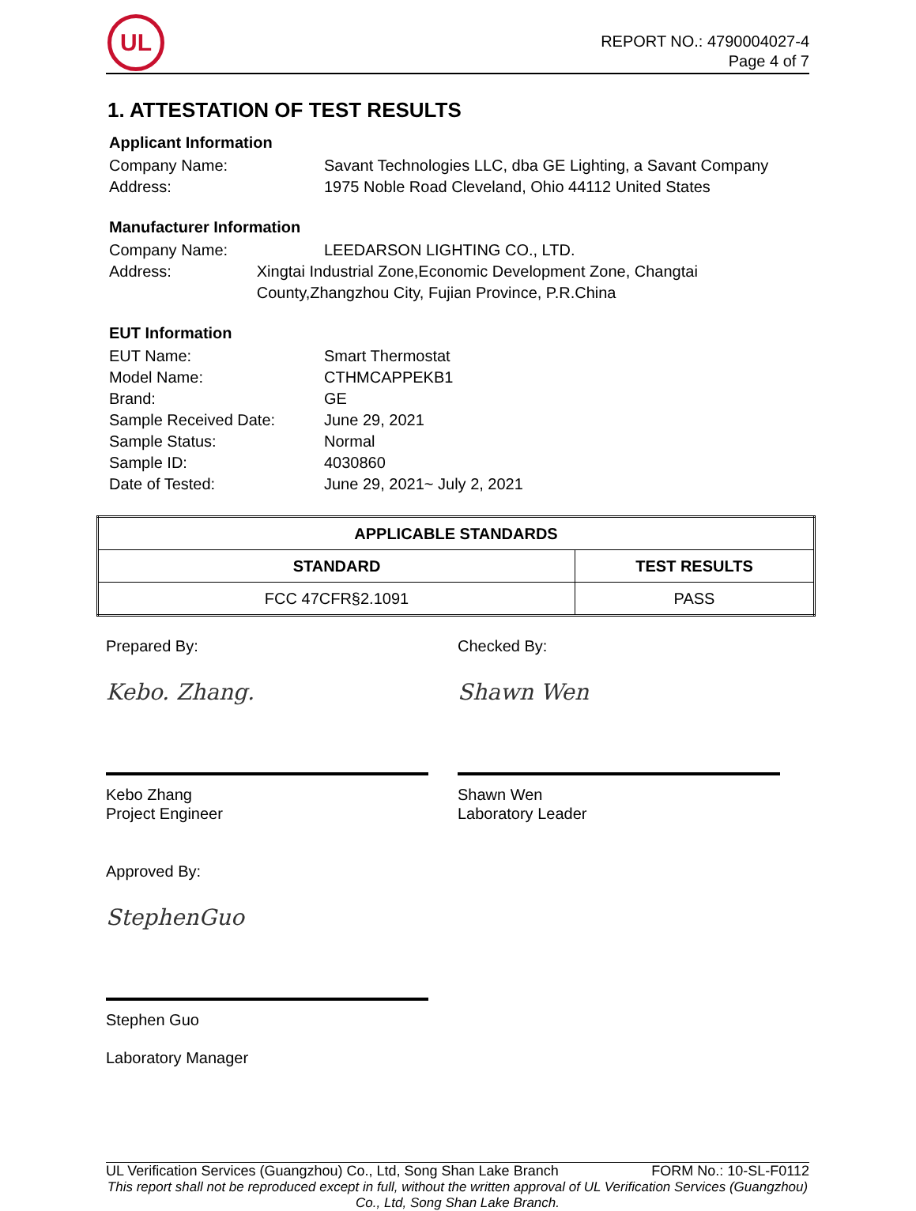UL
REPORT NO.: 4790004027-4
Page 4 of 7
1. ATTESTATION OF TEST RESULTS
Applicant Information
Company Name: Savant Technologies LLC, dba GE Lighting, a Savant Company
Address: 1975 Noble Road Cleveland, Ohio 44112 United States
Manufacturer Information
Company Name: LEEDARSON LIGHTING CO., LTD.
Address: Xingtai Industrial Zone,Economic Development Zone, Changtai County,Zhangzhou City, Fujian Province, P.R.China
EUT Information
EUT Name: Smart Thermostat
Model Name: CTHMCAPPEKB1
Brand: GE
Sample Received Date: June 29, 2021
Sample Status: Normal
Sample ID: 4030860
Date of Tested: June 29, 2021~ July 2, 2021
| APPLICABLE STANDARDS | |
| --- | --- |
| STANDARD | TEST RESULTS |
| FCC 47CFR§2.1091 | PASS |
Prepared By:
Kebo. Zhang.
Kebo Zhang
Project Engineer
Checked By:
Shawn Wen
Shawn Wen
Laboratory Leader
Approved By:
StephenGuo
Stephen Guo
Laboratory Manager
UL Verification Services (Guangzhou) Co., Ltd, Song Shan Lake Branch FORM No.: 10-SL-F0112
This report shall not be reproduced except in full, without the written approval of UL Verification Services (Guangzhou) Co., Ltd, Song Shan Lake Branch.